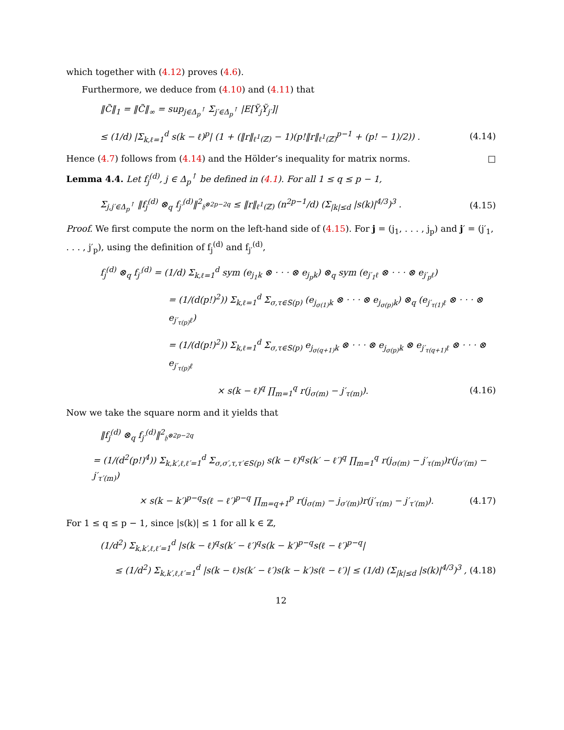which together with (4.12) proves (4.6).
Furthermore, we deduce from (4.10) and (4.11) that
‖C̃‖<sub>1</sub> = ‖C̃‖<sub>∞</sub> = sup<sub>j∈Δ<sub>p</sub><sup>↑</sup></sub> Σ<sub>j′∈Δ<sub>p</sub><sup>↑</sup></sub> |E[Ỹ<sub>j</sub>Ỹ<sub>j′</sub>]|
≤ (1/d) |Σ<sub>k,ℓ=1</sub><sup>d</sup> s(k − ℓ)<sup>p</sup>| (1 + (‖r‖<sub>ℓ<sup>1</sup>(ℤ)</sub> − 1)(p!‖r‖<sub>ℓ<sup>1</sup>(ℤ)</sub><sup>p−1</sup> + (p! − 1)/2)) . (4.14)
Hence (4.7) follows from (4.14) and the Hölder’s inequality for matrix norms. □
Lemma 4.4. Let f<sub>j</sub><sup>(d)</sup>, j ∈ Δ<sub>p</sub><sup>↑</sup> be defined in (4.1). For all 1 ≤ q ≤ p − 1,
Σ<sub>j,j′∈Δ<sub>p</sub><sup>↑</sup></sub> ‖f<sub>j</sub><sup>(d)</sup> ⊗<sub>q</sub> f<sub>j′</sub><sup>(d)</sup>‖<sup>2</sup><sub>𝔥<sup>⊗2p−2q</sup></sub> ≤ ‖r‖<sub>ℓ<sup>1</sup>(ℤ)</sub> (n<sup>2p−1</sup>/d) (Σ<sub>|k|≤d</sub> |s(k)|<sup>4/3</sup>)<sup>3</sup> . (4.15)
Proof. We first compute the norm on the left-hand side of (4.15). For j = (j<sub>1</sub>, . . . , j<sub>p</sub>) and j′ = (j′<sub>1</sub>, . . . , j′<sub>p</sub>), using the definition of f<sub>j</sub><sup>(d)</sup> and f<sub>j′</sub><sup>(d)</sup>,
f<sub>j</sub><sup>(d)</sup> ⊗<sub>q</sub> f<sub>j′</sub><sup>(d)</sup> = (1/d) Σ<sub>k,ℓ=1</sub><sup>d</sup> sym (e<sub>j<sub>1</sub>k</sub> ⊗ · · · ⊗ e<sub>j<sub>p</sub>k</sub>) ⊗<sub>q</sub> sym (e<sub>j′<sub>1</sub>ℓ</sub> ⊗ · · · ⊗ e<sub>j′<sub>p</sub>ℓ</sub>)
= (1/(d(p!)<sup>2</sup>)) Σ<sub>k,ℓ=1</sub><sup>d</sup> Σ<sub>σ,τ∈S(p)</sub> (e<sub>j<sub>σ(1)</sub>k</sub> ⊗ · · · ⊗ e<sub>j<sub>σ(p)</sub>k</sub>) ⊗<sub>q</sub> (e<sub>j′<sub>τ(1)</sub>ℓ</sub> ⊗ · · · ⊗ e<sub>j′<sub>τ(p)</sub>ℓ</sub>)
= (1/(d(p!)<sup>2</sup>)) Σ<sub>k,ℓ=1</sub><sup>d</sup> Σ<sub>σ,τ∈S(p)</sub> e<sub>j<sub>σ(q+1)</sub>k</sub> ⊗ · · · ⊗ e<sub>j<sub>σ(p)</sub>k</sub> ⊗ e<sub>j′<sub>τ(q+1)</sub>ℓ</sub> ⊗ · · · ⊗ e<sub>j′<sub>τ(p)</sub>ℓ</sub>
× s(k − ℓ)<sup>q</sup> ∏<sub>m=1</sub><sup>q</sup> r(j<sub>σ(m)</sub> − j′<sub>τ(m)</sub>). (4.16)
Now we take the square norm and it yields that
‖f<sub>j</sub><sup>(d)</sup> ⊗<sub>q</sub> f<sub>j′</sub><sup>(d)</sup>‖<sup>2</sup><sub>𝔥<sup>⊗2p−2q</sup></sub>
= (1/(d<sup>2</sup>(p!)<sup>4</sup>)) Σ<sub>k,k′,ℓ,ℓ′=1</sub><sup>d</sup> Σ<sub>σ,σ′,τ,τ′∈S(p)</sub> s(k − ℓ)<sup>q</sup>s(k′ − ℓ′)<sup>q</sup> ∏<sub>m=1</sub><sup>q</sup> r(j<sub>σ(m)</sub> − j′<sub>τ(m)</sub>)r(j<sub>σ′(m)</sub> − j′<sub>τ′(m)</sub>)
× s(k − k′)<sup>p−q</sup>s(ℓ − ℓ′)<sup>p−q</sup> ∏<sub>m=q+1</sub><sup>p</sup> r(j<sub>σ(m)</sub> − j<sub>σ′(m)</sub>)r(j′<sub>τ(m)</sub> − j′<sub>τ′(m)</sub>). (4.17)
For 1 ≤ q ≤ p − 1, since |s(k)| ≤ 1 for all k ∈ ℤ,
(1/d<sup>2</sup>) Σ<sub>k,k′,ℓ,ℓ′=1</sub><sup>d</sup> |s(k − ℓ)<sup>q</sup>s(k′ − ℓ′)<sup>q</sup>s(k − k′)<sup>p−q</sup>s(ℓ − ℓ′)<sup>p−q</sup>|
≤ (1/d<sup>2</sup>) Σ<sub>k,k′,ℓ,ℓ′=1</sub><sup>d</sup> |s(k − ℓ)s(k′ − ℓ′)s(k − k′)s(ℓ − ℓ′)| ≤ (1/d) (Σ<sub>|k|≤d</sub> |s(k)|<sup>4/3</sup>)<sup>3</sup> , (4.18)
12